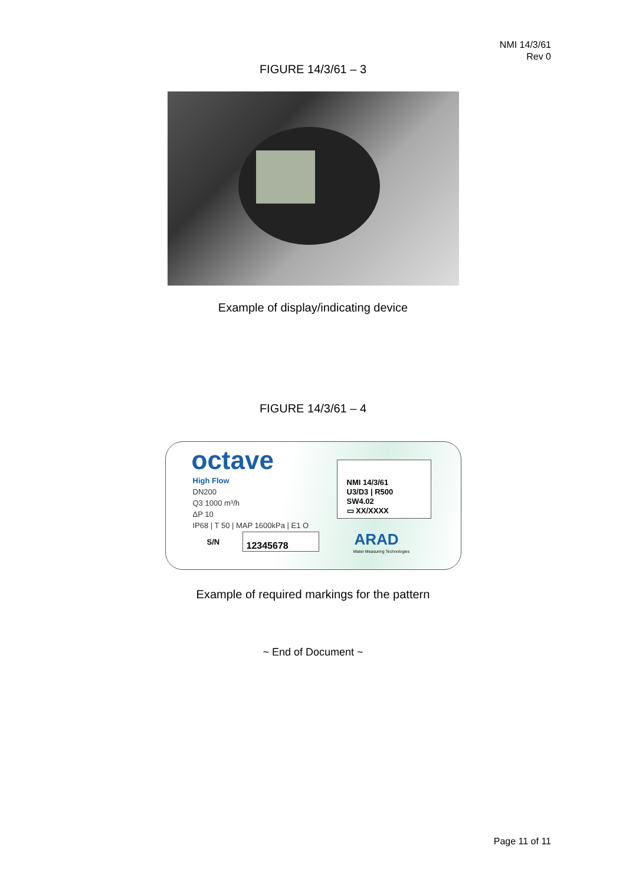NMI 14/3/61
Rev 0
FIGURE 14/3/61 – 3
Example of display/indicating device
FIGURE 14/3/61 – 4
octave
High Flow
DN200
Q3 1000 m³/h
ΔP 10
IP68 | T 50 | MAP 1600kPa | E1 O
NMI 14/3/61
U3/D3 | R500
SW4.02
▭ XX/XXXX
S/N 12345678 ARAD
Water Measuring Technologies
Example of required markings for the pattern
~ End of Document ~
Page 11 of 11